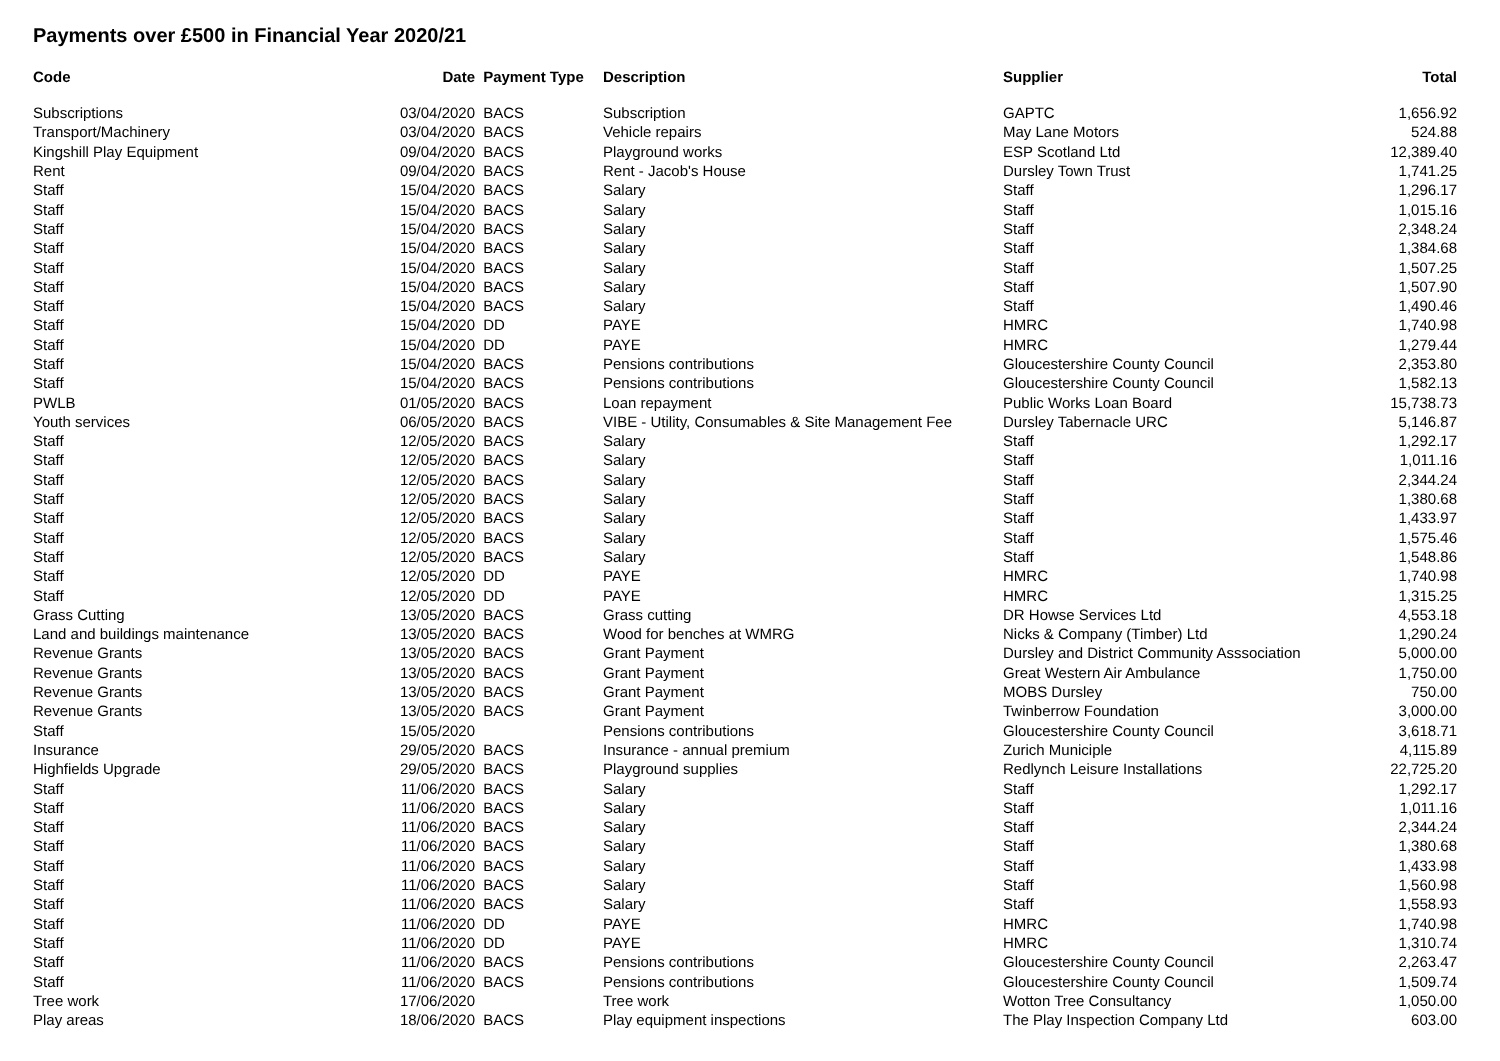Payments over £500 in Financial Year 2020/21
| Code | Date | Payment Type | Description | Supplier | Total |
| --- | --- | --- | --- | --- | --- |
| Subscriptions | 03/04/2020 | BACS | Subscription | GAPTC | 1,656.92 |
| Transport/Machinery | 03/04/2020 | BACS | Vehicle repairs | May Lane Motors | 524.88 |
| Kingshill Play Equipment | 09/04/2020 | BACS | Playground works | ESP Scotland Ltd | 12,389.40 |
| Rent | 09/04/2020 | BACS | Rent - Jacob's House | Dursley Town Trust | 1,741.25 |
| Staff | 15/04/2020 | BACS | Salary | Staff | 1,296.17 |
| Staff | 15/04/2020 | BACS | Salary | Staff | 1,015.16 |
| Staff | 15/04/2020 | BACS | Salary | Staff | 2,348.24 |
| Staff | 15/04/2020 | BACS | Salary | Staff | 1,384.68 |
| Staff | 15/04/2020 | BACS | Salary | Staff | 1,507.25 |
| Staff | 15/04/2020 | BACS | Salary | Staff | 1,507.90 |
| Staff | 15/04/2020 | BACS | Salary | Staff | 1,490.46 |
| Staff | 15/04/2020 | DD | PAYE | HMRC | 1,740.98 |
| Staff | 15/04/2020 | DD | PAYE | HMRC | 1,279.44 |
| Staff | 15/04/2020 | BACS | Pensions contributions | Gloucestershire County Council | 2,353.80 |
| Staff | 15/04/2020 | BACS | Pensions contributions | Gloucestershire County Council | 1,582.13 |
| PWLB | 01/05/2020 | BACS | Loan repayment | Public Works Loan Board | 15,738.73 |
| Youth services | 06/05/2020 | BACS | VIBE - Utility, Consumables & Site Management Fee | Dursley Tabernacle URC | 5,146.87 |
| Staff | 12/05/2020 | BACS | Salary | Staff | 1,292.17 |
| Staff | 12/05/2020 | BACS | Salary | Staff | 1,011.16 |
| Staff | 12/05/2020 | BACS | Salary | Staff | 2,344.24 |
| Staff | 12/05/2020 | BACS | Salary | Staff | 1,380.68 |
| Staff | 12/05/2020 | BACS | Salary | Staff | 1,433.97 |
| Staff | 12/05/2020 | BACS | Salary | Staff | 1,575.46 |
| Staff | 12/05/2020 | BACS | Salary | Staff | 1,548.86 |
| Staff | 12/05/2020 | DD | PAYE | HMRC | 1,740.98 |
| Staff | 12/05/2020 | DD | PAYE | HMRC | 1,315.25 |
| Grass Cutting | 13/05/2020 | BACS | Grass cutting | DR Howse Services Ltd | 4,553.18 |
| Land and buildings maintenance | 13/05/2020 | BACS | Wood for benches at WMRG | Nicks & Company (Timber) Ltd | 1,290.24 |
| Revenue Grants | 13/05/2020 | BACS | Grant Payment | Dursley and District Community Asssociation | 5,000.00 |
| Revenue Grants | 13/05/2020 | BACS | Grant Payment | Great Western Air Ambulance | 1,750.00 |
| Revenue Grants | 13/05/2020 | BACS | Grant Payment | MOBS Dursley | 750.00 |
| Revenue Grants | 13/05/2020 | BACS | Grant Payment | Twinberrow Foundation | 3,000.00 |
| Staff | 15/05/2020 | | Pensions contributions | Gloucestershire County Council | 3,618.71 |
| Insurance | 29/05/2020 | BACS | Insurance - annual premium | Zurich Municiple | 4,115.89 |
| Highfields Upgrade | 29/05/2020 | BACS | Playground supplies | Redlynch Leisure Installations | 22,725.20 |
| Staff | 11/06/2020 | BACS | Salary | Staff | 1,292.17 |
| Staff | 11/06/2020 | BACS | Salary | Staff | 1,011.16 |
| Staff | 11/06/2020 | BACS | Salary | Staff | 2,344.24 |
| Staff | 11/06/2020 | BACS | Salary | Staff | 1,380.68 |
| Staff | 11/06/2020 | BACS | Salary | Staff | 1,433.98 |
| Staff | 11/06/2020 | BACS | Salary | Staff | 1,560.98 |
| Staff | 11/06/2020 | BACS | Salary | Staff | 1,558.93 |
| Staff | 11/06/2020 | DD | PAYE | HMRC | 1,740.98 |
| Staff | 11/06/2020 | DD | PAYE | HMRC | 1,310.74 |
| Staff | 11/06/2020 | BACS | Pensions contributions | Gloucestershire County Council | 2,263.47 |
| Staff | 11/06/2020 | BACS | Pensions contributions | Gloucestershire County Council | 1,509.74 |
| Tree work | 17/06/2020 | | Tree work | Wotton Tree Consultancy | 1,050.00 |
| Play areas | 18/06/2020 | BACS | Play equipment inspections | The Play Inspection Company Ltd | 603.00 |